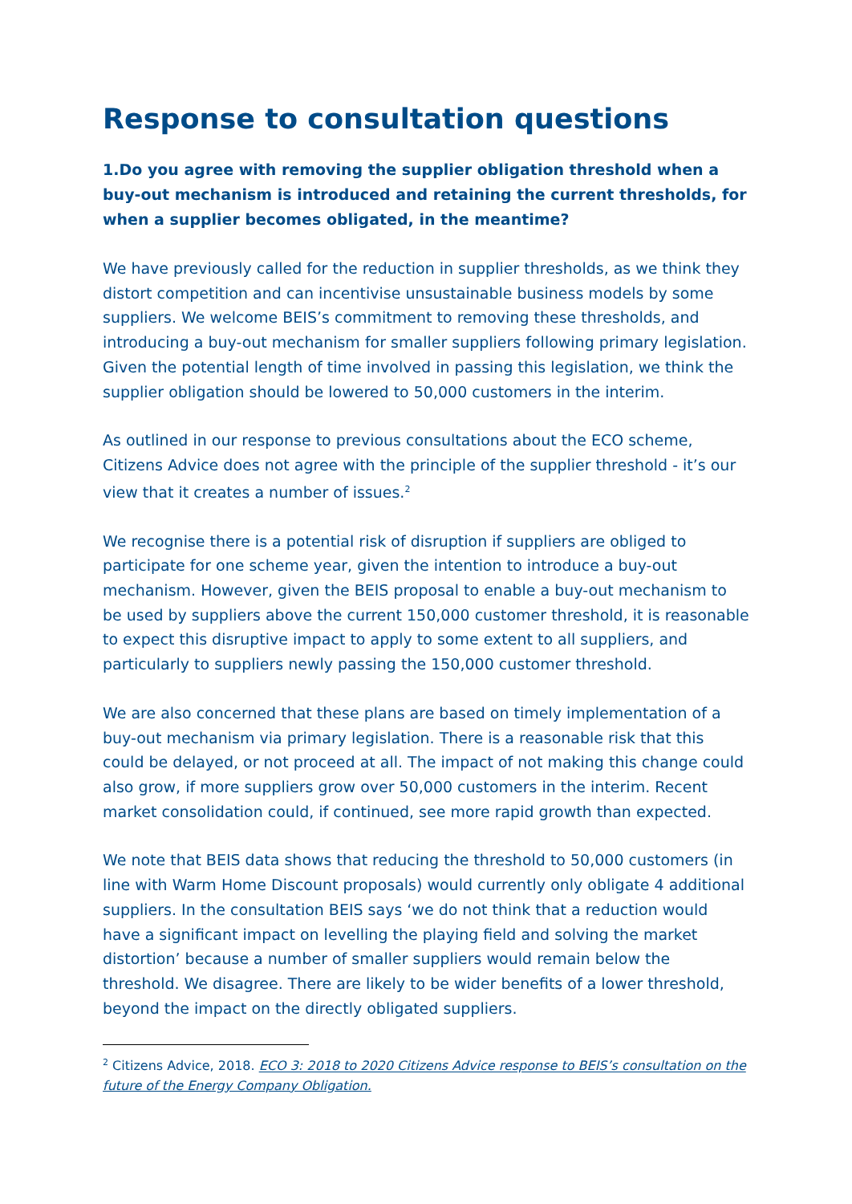Response to consultation questions
1.Do you agree with removing the supplier obligation threshold when a buy-out mechanism is introduced and retaining the current thresholds, for when a supplier becomes obligated, in the meantime?
We have previously called for the reduction in supplier thresholds, as we think they distort competition and can incentivise unsustainable business models by some suppliers. We welcome BEIS’s commitment to removing these thresholds, and introducing a buy-out mechanism for smaller suppliers following primary legislation. Given the potential length of time involved in passing this legislation, we think the supplier obligation should be lowered to 50,000 customers in the interim.
As outlined in our response to previous consultations about the ECO scheme, Citizens Advice does not agree with the principle of the supplier threshold - it’s our view that it creates a number of issues.<sup>2</sup>
We recognise there is a potential risk of disruption if suppliers are obliged to participate for one scheme year, given the intention to introduce a buy-out mechanism. However, given the BEIS proposal to enable a buy-out mechanism to be used by suppliers above the current 150,000 customer threshold, it is reasonable to expect this disruptive impact to apply to some extent to all suppliers, and particularly to suppliers newly passing the 150,000 customer threshold.
We are also concerned that these plans are based on timely implementation of a buy-out mechanism via primary legislation. There is a reasonable risk that this could be delayed, or not proceed at all. The impact of not making this change could also grow, if more suppliers grow over 50,000 customers in the interim. Recent market consolidation could, if continued, see more rapid growth than expected.
We note that BEIS data shows that reducing the threshold to 50,000 customers (in line with Warm Home Discount proposals) would currently only obligate 4 additional suppliers. In the consultation BEIS says ‘we do not think that a reduction would have a significant impact on levelling the playing field and solving the market distortion’ because a number of smaller suppliers would remain below the threshold. We disagree. There are likely to be wider benefits of a lower threshold, beyond the impact on the directly obligated suppliers.
<sup>2</sup> Citizens Advice, 2018. ECO 3: 2018 to 2020 Citizens Advice response to BEIS’s consultation on the future of the Energy Company Obligation.